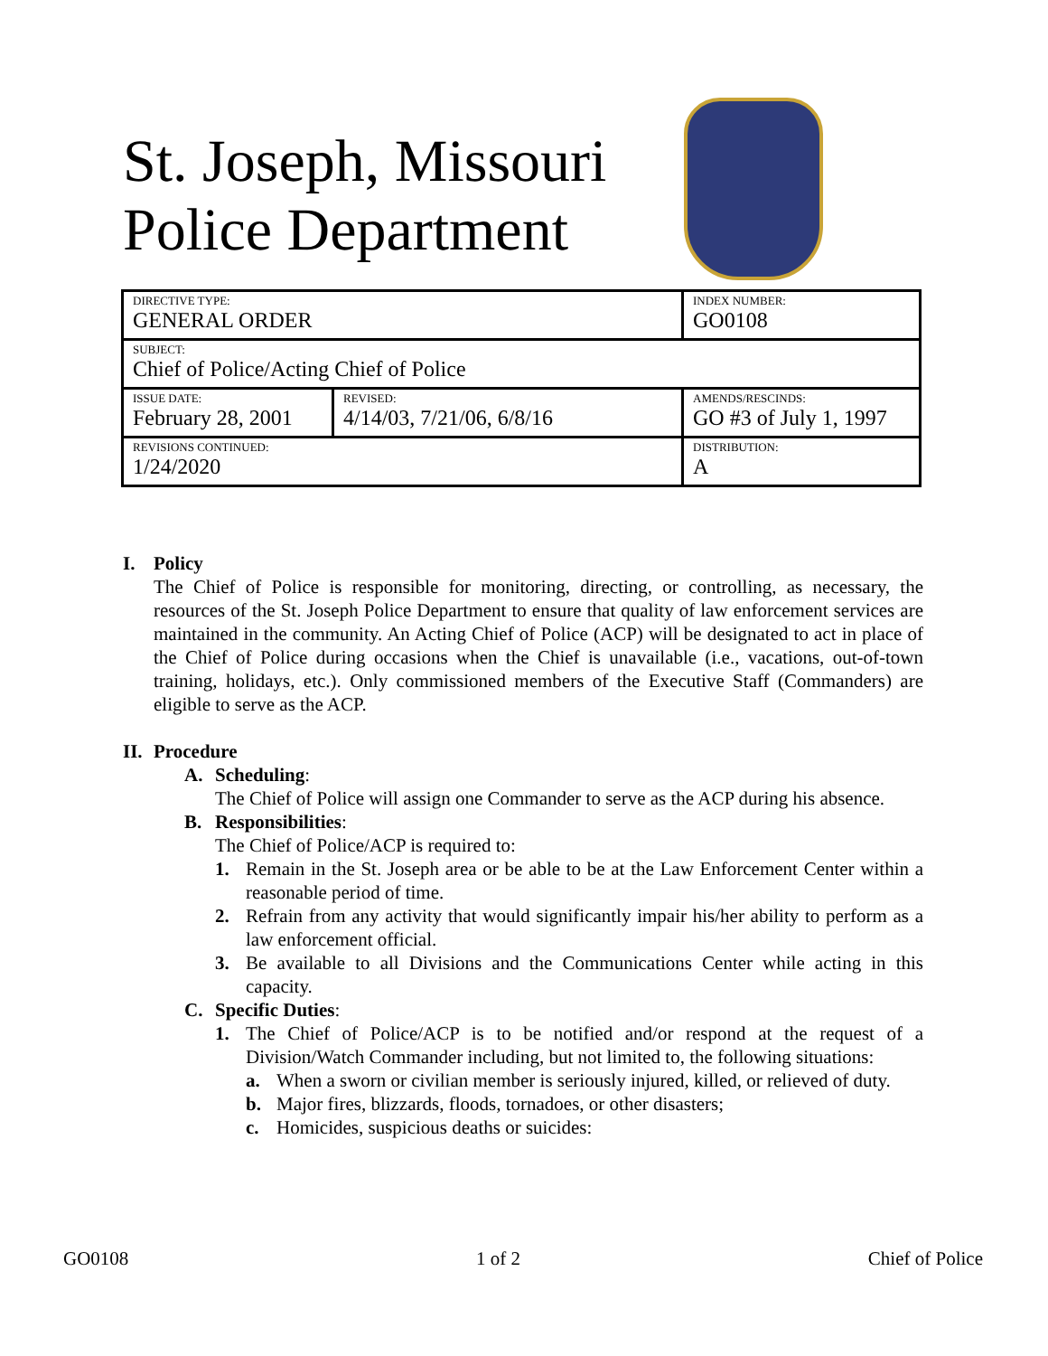St. Joseph, Missouri
Police Department
| DIRECTIVE TYPE: GENERAL ORDER | | INDEX NUMBER: GO0108 |
| SUBJECT: Chief of Police/Acting Chief of Police | | |
| ISSUE DATE: February 28, 2001 | REVISED: 4/14/03, 7/21/06, 6/8/16 | AMENDS/RESCINDS: GO #3 of July 1, 1997 |
| REVISIONS CONTINUED: 1/24/2020 | | DISTRIBUTION: A |
I. Policy
The Chief of Police is responsible for monitoring, directing, or controlling, as necessary, the resources of the St. Joseph Police Department to ensure that quality of law enforcement services are maintained in the community. An Acting Chief of Police (ACP) will be designated to act in place of the Chief of Police during occasions when the Chief is unavailable (i.e., vacations, out-of-town training, holidays, etc.). Only commissioned members of the Executive Staff (Commanders) are eligible to serve as the ACP.
II.
Procedure
A. Scheduling:
The Chief of Police will assign one Commander to serve as the ACP during his absence.
B. Responsibilities:
The Chief of Police/ACP is required to:
1. Remain in the St. Joseph area or be able to be at the Law Enforcement Center within a reasonable period of time.
2. Refrain from any activity that would significantly impair his/her ability to perform as a law enforcement official.
3. Be available to all Divisions and the Communications Center while acting in this capacity.
C. Specific Duties:
1. The Chief of Police/ACP is to be notified and/or respond at the request of a Division/Watch Commander including, but not limited to, the following situations:
a. When a sworn or civilian member is seriously injured, killed, or relieved of duty.
b. Major fires, blizzards, floods, tornadoes, or other disasters;
c. Homicides, suspicious deaths or suicides:
GO0108 1 of 2 Chief of Police